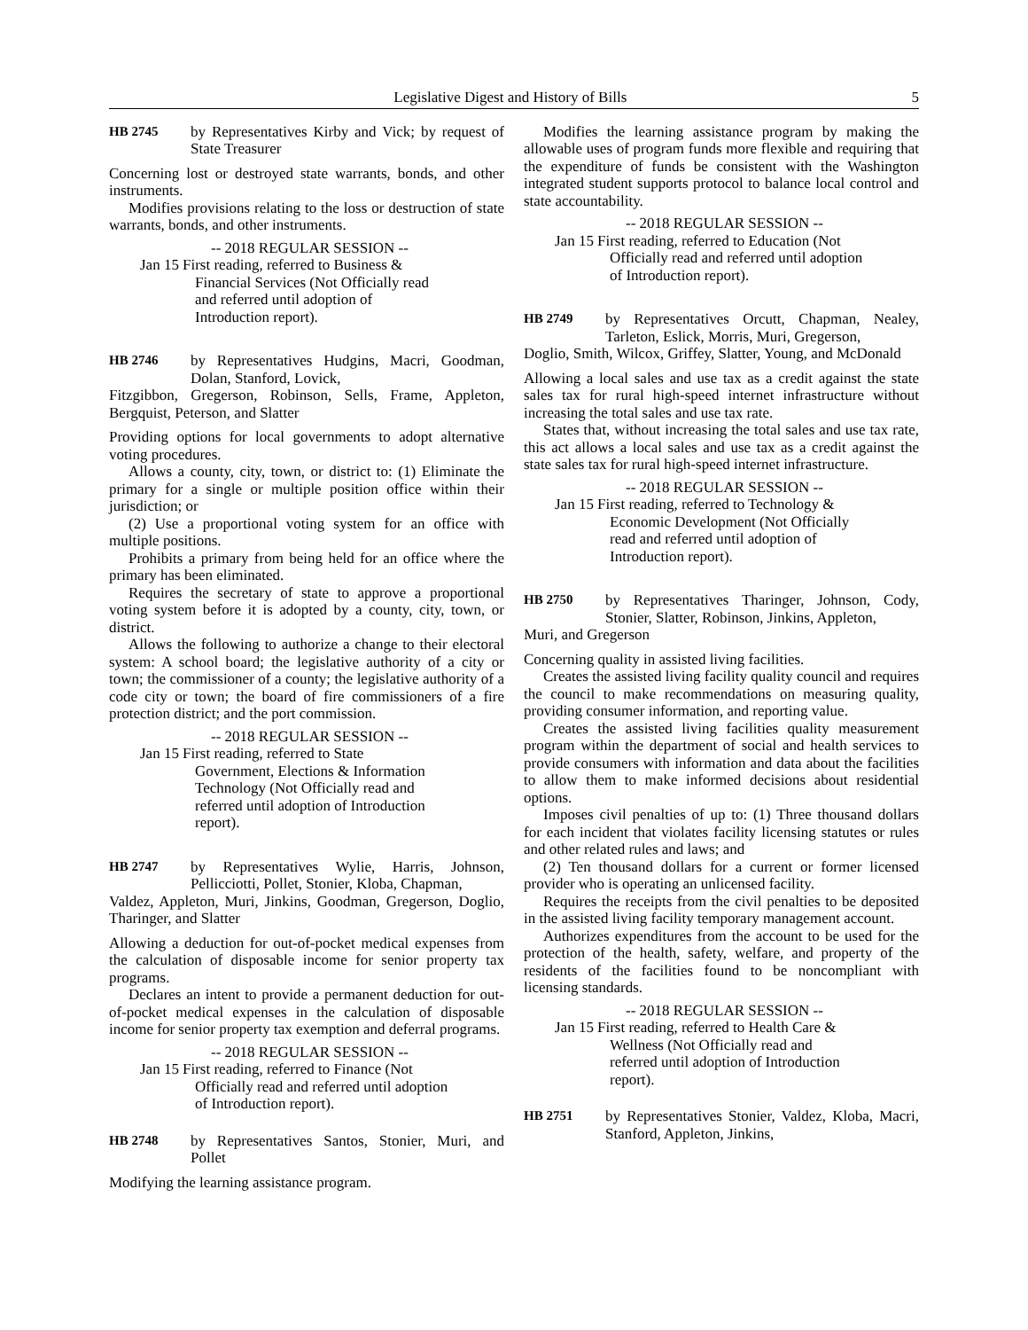Legislative Digest and History of Bills 5
HB 2745 by Representatives Kirby and Vick; by request of State Treasurer
Concerning lost or destroyed state warrants, bonds, and other instruments.
Modifies provisions relating to the loss or destruction of state warrants, bonds, and other instruments.
-- 2018 REGULAR SESSION --
Jan 15 First reading, referred to Business &
Financial Services (Not Officially read and referred until adoption of Introduction report).
HB 2746 by Representatives Hudgins, Macri, Goodman, Dolan, Stanford, Lovick,
Fitzgibbon, Gregerson, Robinson, Sells, Frame, Appleton, Bergquist, Peterson, and Slatter
Providing options for local governments to adopt alternative voting procedures.
Allows a county, city, town, or district to: (1) Eliminate the primary for a single or multiple position office within their jurisdiction; or
(2) Use a proportional voting system for an office with multiple positions.
Prohibits a primary from being held for an office where the primary has been eliminated.
Requires the secretary of state to approve a proportional voting system before it is adopted by a county, city, town, or district.
Allows the following to authorize a change to their electoral system: A school board; the legislative authority of a city or town; the commissioner of a county; the legislative authority of a code city or town; the board of fire commissioners of a fire protection district; and the port commission.
-- 2018 REGULAR SESSION --
Jan 15 First reading, referred to State
Government, Elections & Information Technology (Not Officially read and referred until adoption of Introduction report).
HB 2747 by Representatives Wylie, Harris, Johnson, Pellicciotti, Pollet, Stonier, Kloba, Chapman,
Valdez, Appleton, Muri, Jinkins, Goodman, Gregerson, Doglio, Tharinger, and Slatter
Allowing a deduction for out-of-pocket medical expenses from the calculation of disposable income for senior property tax programs.
Declares an intent to provide a permanent deduction for out-of-pocket medical expenses in the calculation of disposable income for senior property tax exemption and deferral programs.
-- 2018 REGULAR SESSION --
Jan 15 First reading, referred to Finance (Not
Officially read and referred until adoption of Introduction report).
HB 2748 by Representatives Santos, Stonier, Muri, and Pollet
Modifying the learning assistance program.
Modifies the learning assistance program by making the allowable uses of program funds more flexible and requiring that the expenditure of funds be consistent with the Washington integrated student supports protocol to balance local control and state accountability.
-- 2018 REGULAR SESSION --
Jan 15 First reading, referred to Education (Not
Officially read and referred until adoption of Introduction report).
HB 2749 by Representatives Orcutt, Chapman, Nealey, Tarleton, Eslick, Morris, Muri, Gregerson,
Doglio, Smith, Wilcox, Griffey, Slatter, Young, and McDonald
Allowing a local sales and use tax as a credit against the state sales tax for rural high-speed internet infrastructure without increasing the total sales and use tax rate.
States that, without increasing the total sales and use tax rate, this act allows a local sales and use tax as a credit against the state sales tax for rural high-speed internet infrastructure.
-- 2018 REGULAR SESSION --
Jan 15 First reading, referred to Technology &
Economic Development (Not Officially read and referred until adoption of Introduction report).
HB 2750 by Representatives Tharinger, Johnson, Cody, Stonier, Slatter, Robinson, Jinkins, Appleton,
Muri, and Gregerson
Concerning quality in assisted living facilities.
Creates the assisted living facility quality council and requires the council to make recommendations on measuring quality, providing consumer information, and reporting value.
Creates the assisted living facilities quality measurement program within the department of social and health services to provide consumers with information and data about the facilities to allow them to make informed decisions about residential options.
Imposes civil penalties of up to: (1) Three thousand dollars for each incident that violates facility licensing statutes or rules and other related rules and laws; and
(2) Ten thousand dollars for a current or former licensed provider who is operating an unlicensed facility.
Requires the receipts from the civil penalties to be deposited in the assisted living facility temporary management account.
Authorizes expenditures from the account to be used for the protection of the health, safety, welfare, and property of the residents of the facilities found to be noncompliant with licensing standards.
-- 2018 REGULAR SESSION --
Jan 15 First reading, referred to Health Care &
Wellness (Not Officially read and referred until adoption of Introduction report).
HB 2751 by Representatives Stonier, Valdez, Kloba, Macri, Stanford, Appleton, Jinkins,